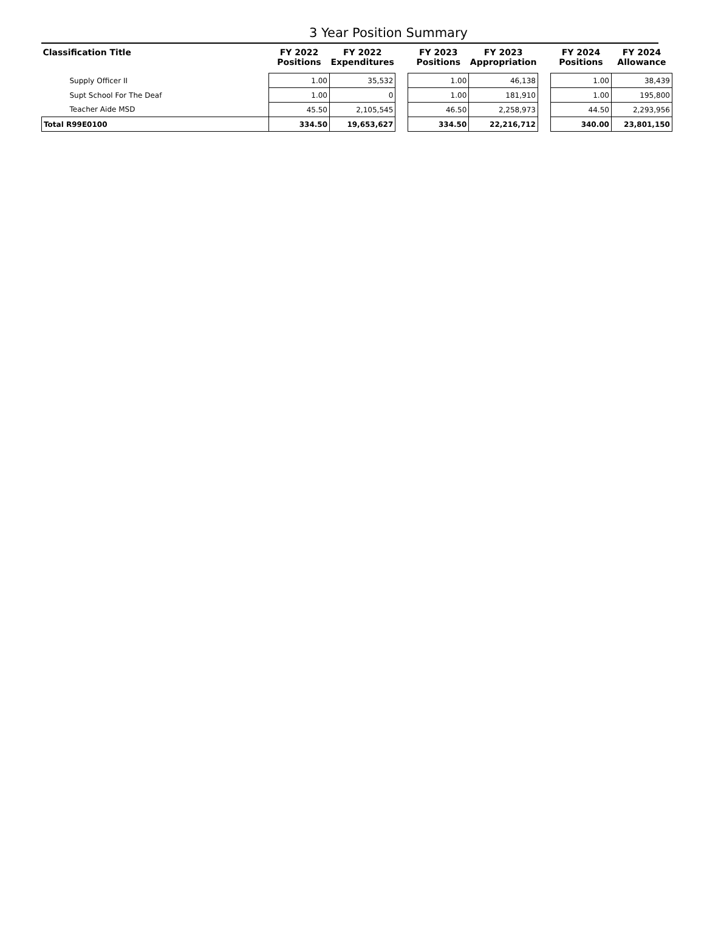3 Year Position Summary
| Classification Title | FY 2022 Positions | FY 2022 Expenditures | | FY 2023 Positions | FY 2023 Appropriation | | FY 2024 Positions | FY 2024 Allowance |
| --- | --- | --- | --- | --- | --- | --- | --- | --- |
| Supply Officer II | 1.00 | 35,532 | | 1.00 | 46,138 | | 1.00 | 38,439 |
| Supt School For The Deaf | 1.00 | 0 | | 1.00 | 181,910 | | 1.00 | 195,800 |
| Teacher Aide MSD | 45.50 | 2,105,545 | | 46.50 | 2,258,973 | | 44.50 | 2,293,956 |
| Total R99E0100 | 334.50 | 19,653,627 | | 334.50 | 22,216,712 | | 340.00 | 23,801,150 |